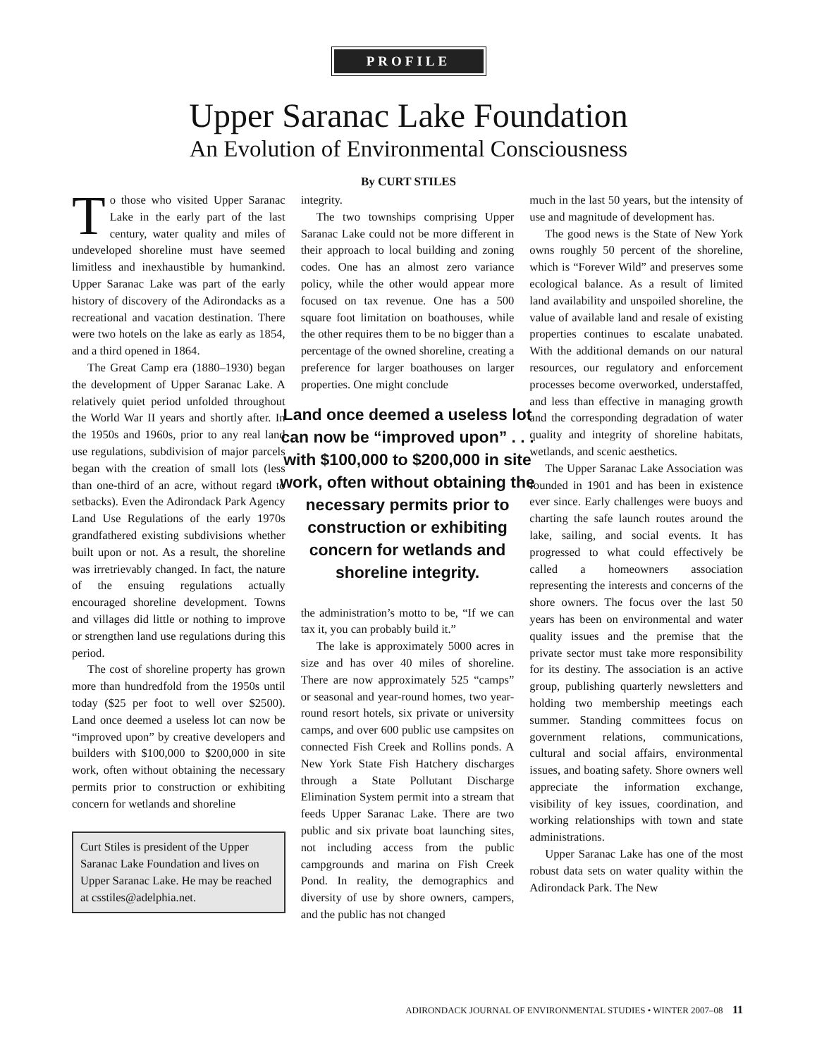PROFILE
Upper Saranac Lake Foundation
An Evolution of Environmental Consciousness
By CURT STILES
To those who visited Upper Saranac Lake in the early part of the last century, water quality and miles of undeveloped shoreline must have seemed limitless and inexhaustible by humankind. Upper Saranac Lake was part of the early history of discovery of the Adirondacks as a recreational and vacation destination. There were two hotels on the lake as early as 1854, and a third opened in 1864.
The Great Camp era (1880–1930) began the development of Upper Saranac Lake. A relatively quiet period unfolded throughout the World War II years and shortly after. In the 1950s and 1960s, prior to any real land use regulations, subdivision of major parcels began with the creation of small lots (less than one-third of an acre, without regard to setbacks). Even the Adirondack Park Agency Land Use Regulations of the early 1970s grandfathered existing subdivisions whether built upon or not. As a result, the shoreline was irretrievably changed. In fact, the nature of the ensuing regulations actually encouraged shoreline development. Towns and villages did little or nothing to improve or strengthen land use regulations during this period.
The cost of shoreline property has grown more than hundredfold from the 1950s until today ($25 per foot to well over $2500). Land once deemed a useless lot can now be “improved upon” by creative developers and builders with $100,000 to $200,000 in site work, often without obtaining the necessary permits prior to construction or exhibiting concern for wetlands and shoreline
Curt Stiles is president of the Upper Saranac Lake Foundation and lives on Upper Saranac Lake. He may be reached at csstiles@adelphia.net.
integrity.
The two townships comprising Upper Saranac Lake could not be more different in their approach to local building and zoning codes. One has an almost zero variance policy, while the other would appear more focused on tax revenue. One has a 500 square foot limitation on boathouses, while the other requires them to be no bigger than a percentage of the owned shoreline, creating a preference for larger boathouses on larger properties. One might conclude
Land once deemed a useless lot can now be “improved upon” . . . with $100,000 to $200,000 in site work, often without obtaining the necessary permits prior to construction or exhibiting concern for wetlands and shoreline integrity.
the administration’s motto to be, “If we can tax it, you can probably build it.”
The lake is approximately 5000 acres in size and has over 40 miles of shoreline. There are now approximately 525 “camps” or seasonal and year-round homes, two year-round resort hotels, six private or university camps, and over 600 public use campsites on connected Fish Creek and Rollins ponds. A New York State Fish Hatchery discharges through a State Pollutant Discharge Elimination System permit into a stream that feeds Upper Saranac Lake. There are two public and six private boat launching sites, not including access from the public campgrounds and marina on Fish Creek Pond. In reality, the demographics and diversity of use by shore owners, campers, and the public has not changed
much in the last 50 years, but the intensity of use and magnitude of development has.
The good news is the State of New York owns roughly 50 percent of the shoreline, which is “Forever Wild” and preserves some ecological balance. As a result of limited land availability and unspoiled shoreline, the value of available land and resale of existing properties continues to escalate unabated. With the additional demands on our natural resources, our regulatory and enforcement processes become overworked, understaffed, and less than effective in managing growth and the corresponding degradation of water quality and integrity of shoreline habitats, wetlands, and scenic aesthetics.
The Upper Saranac Lake Association was founded in 1901 and has been in existence ever since. Early challenges were buoys and charting the safe launch routes around the lake, sailing, and social events. It has progressed to what could effectively be called a homeowners association representing the interests and concerns of the shore owners. The focus over the last 50 years has been on environmental and water quality issues and the premise that the private sector must take more responsibility for its destiny. The association is an active group, publishing quarterly newsletters and holding two membership meetings each summer. Standing committees focus on government relations, communications, cultural and social affairs, environmental issues, and boating safety. Shore owners well appreciate the information exchange, visibility of key issues, coordination, and working relationships with town and state administrations.
Upper Saranac Lake has one of the most robust data sets on water quality within the Adirondack Park. The New
ADIRONDACK JOURNAL OF ENVIRONMENTAL STUDIES • WINTER 2007–08 11